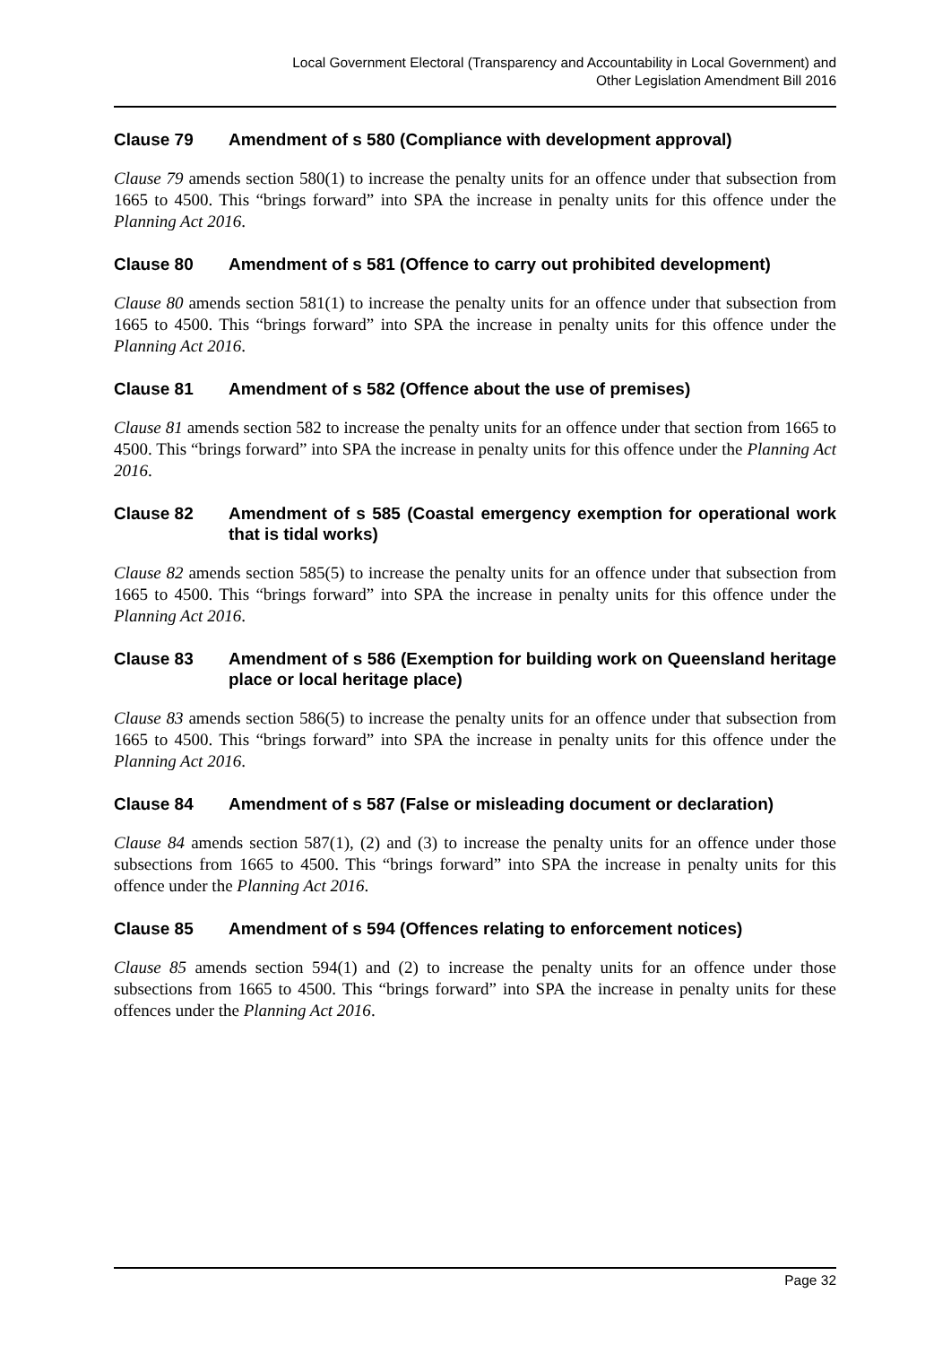Local Government Electoral (Transparency and Accountability in Local Government) and
Other Legislation Amendment Bill 2016
Clause 79 Amendment of s 580 (Compliance with development approval)
Clause 79 amends section 580(1) to increase the penalty units for an offence under that subsection from 1665 to 4500. This “brings forward” into SPA the increase in penalty units for this offence under the Planning Act 2016.
Clause 80 Amendment of s 581 (Offence to carry out prohibited development)
Clause 80 amends section 581(1) to increase the penalty units for an offence under that subsection from 1665 to 4500. This “brings forward” into SPA the increase in penalty units for this offence under the Planning Act 2016.
Clause 81 Amendment of s 582 (Offence about the use of premises)
Clause 81 amends section 582 to increase the penalty units for an offence under that section from 1665 to 4500. This “brings forward” into SPA the increase in penalty units for this offence under the Planning Act 2016.
Clause 82 Amendment of s 585 (Coastal emergency exemption for operational work that is tidal works)
Clause 82 amends section 585(5) to increase the penalty units for an offence under that subsection from 1665 to 4500. This “brings forward” into SPA the increase in penalty units for this offence under the Planning Act 2016.
Clause 83 Amendment of s 586 (Exemption for building work on Queensland heritage place or local heritage place)
Clause 83 amends section 586(5) to increase the penalty units for an offence under that subsection from 1665 to 4500. This “brings forward” into SPA the increase in penalty units for this offence under the Planning Act 2016.
Clause 84 Amendment of s 587 (False or misleading document or declaration)
Clause 84 amends section 587(1), (2) and (3) to increase the penalty units for an offence under those subsections from 1665 to 4500. This “brings forward” into SPA the increase in penalty units for this offence under the Planning Act 2016.
Clause 85 Amendment of s 594 (Offences relating to enforcement notices)
Clause 85 amends section 594(1) and (2) to increase the penalty units for an offence under those subsections from 1665 to 4500. This “brings forward” into SPA the increase in penalty units for these offences under the Planning Act 2016.
Page 32